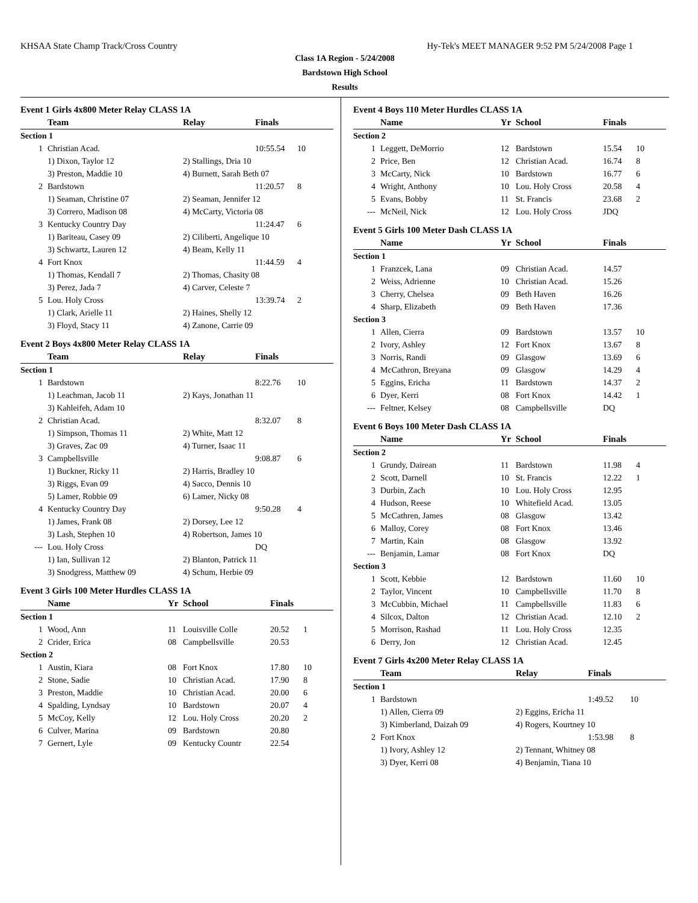KHSAA State Champ Track/Cross Country Hy-Tek's MEET MANAGER 9:52 PM 5/24/2008 Page 1
Class 1A Region - 5/24/2008
Bardstown High School
Results
Event 1 Girls 4x800 Meter Relay CLASS 1A
| | Team | Relay | Finals | |
| --- | --- | --- | --- | --- |
| Section 1 | | | | |
| 1 | Christian Acad. | | 10:55.54 | 10 |
| | 1) Dixon, Taylor 12 | 2) Stallings, Dria 10 | | |
| | 3) Preston, Maddie 10 | 4) Burnett, Sarah Beth 07 | | |
| 2 | Bardstown | | 11:20.57 | 8 |
| | 1) Seaman, Christine 07 | 2) Seaman, Jennifer 12 | | |
| | 3) Correro, Madison 08 | 4) McCarty, Victoria 08 | | |
| 3 | Kentucky Country Day | | 11:24.47 | 6 |
| | 1) Bariteau, Casey 09 | 2) Ciliberti, Angelique 10 | | |
| | 3) Schwartz, Lauren 12 | 4) Beam, Kelly 11 | | |
| 4 | Fort Knox | | 11:44.59 | 4 |
| | 1) Thomas, Kendall 7 | 2) Thomas, Chasity 08 | | |
| | 3) Perez, Jada 7 | 4) Carver, Celeste 7 | | |
| 5 | Lou. Holy Cross | | 13:39.74 | 2 |
| | 1) Clark, Arielle 11 | 2) Haines, Shelly 12 | | |
| | 3) Floyd, Stacy 11 | 4) Zanone, Carrie 09 | | |
Event 2 Boys 4x800 Meter Relay CLASS 1A
| | Team | Relay | Finals | |
| --- | --- | --- | --- | --- |
| Section 1 | | | | |
| 1 | Bardstown | | 8:22.76 | 10 |
| | 1) Leachman, Jacob 11 | 2) Kays, Jonathan 11 | | |
| | 3) Kahleifeh, Adam 10 | | | |
| 2 | Christian Acad. | | 8:32.07 | 8 |
| | 1) Simpson, Thomas 11 | 2) White, Matt 12 | | |
| | 3) Graves, Zac 09 | 4) Turner, Isaac 11 | | |
| 3 | Campbellsville | | 9:08.87 | 6 |
| | 1) Buckner, Ricky 11 | 2) Harris, Bradley 10 | | |
| | 3) Riggs, Evan 09 | 4) Sacco, Dennis 10 | | |
| | 5) Lamer, Robbie 09 | 6) Lamer, Nicky 08 | | |
| 4 | Kentucky Country Day | | 9:50.28 | 4 |
| | 1) James, Frank 08 | 2) Dorsey, Lee 12 | | |
| | 3) Lash, Stephen 10 | 4) Robertson, James 10 | | |
| --- | Lou. Holy Cross | | DQ | |
| | 1) Ian, Sullivan 12 | 2) Blanton, Patrick 11 | | |
| | 3) Snodgress, Matthew 09 | 4) Schum, Herbie 09 | | |
Event 3 Girls 100 Meter Hurdles CLASS 1A
| | Name | Yr | School | Finals | |
| --- | --- | --- | --- | --- | --- |
| Section 1 | | | | | |
| 1 | Wood, Ann | 11 | Louisville Colle | 20.52 | 1 |
| 2 | Crider, Erica | 08 | Campbellsville | 20.53 | |
| Section 2 | | | | | |
| 1 | Austin, Kiara | 08 | Fort Knox | 17.80 | 10 |
| 2 | Stone, Sadie | 10 | Christian Acad. | 17.90 | 8 |
| 3 | Preston, Maddie | 10 | Christian Acad. | 20.00 | 6 |
| 4 | Spalding, Lyndsay | 10 | Bardstown | 20.07 | 4 |
| 5 | McCoy, Kelly | 12 | Lou. Holy Cross | 20.20 | 2 |
| 6 | Culver, Marina | 09 | Bardstown | 20.80 | |
| 7 | Gernert, Lyle | 09 | Kentucky Countr | 22.54 | |
Event 4 Boys 110 Meter Hurdles CLASS 1A
| | Name | Yr | School | Finals | |
| --- | --- | --- | --- | --- | --- |
| Section 2 | | | | | |
| 1 | Leggett, DeMorrio | 12 | Bardstown | 15.54 | 10 |
| 2 | Price, Ben | 12 | Christian Acad. | 16.74 | 8 |
| 3 | McCarty, Nick | 10 | Bardstown | 16.77 | 6 |
| 4 | Wright, Anthony | 10 | Lou. Holy Cross | 20.58 | 4 |
| 5 | Evans, Bobby | 11 | St. Francis | 23.68 | 2 |
| --- | McNeil, Nick | 12 | Lou. Holy Cross | JDQ | |
Event 5 Girls 100 Meter Dash CLASS 1A
| | Name | Yr | School | Finals | |
| --- | --- | --- | --- | --- | --- |
| Section 1 | | | | | |
| 1 | Franzcek, Lana | 09 | Christian Acad. | 14.57 | |
| 2 | Weiss, Adrienne | 10 | Christian Acad. | 15.26 | |
| 3 | Cherry, Chelsea | 09 | Beth Haven | 16.26 | |
| 4 | Sharp, Elizabeth | 09 | Beth Haven | 17.36 | |
| Section 3 | | | | | |
| 1 | Allen, Cierra | 09 | Bardstown | 13.57 | 10 |
| 2 | Ivory, Ashley | 12 | Fort Knox | 13.67 | 8 |
| 3 | Norris, Randi | 09 | Glasgow | 13.69 | 6 |
| 4 | McCathron, Breyana | 09 | Glasgow | 14.29 | 4 |
| 5 | Eggins, Ericha | 11 | Bardstown | 14.37 | 2 |
| 6 | Dyer, Kerri | 08 | Fort Knox | 14.42 | 1 |
| --- | Feltner, Kelsey | 08 | Campbellsville | DQ | |
Event 6 Boys 100 Meter Dash CLASS 1A
| | Name | Yr | School | Finals | |
| --- | --- | --- | --- | --- | --- |
| Section 2 | | | | | |
| 1 | Grundy, Dairean | 11 | Bardstown | 11.98 | 4 |
| 2 | Scott, Darnell | 10 | St. Francis | 12.22 | 1 |
| 3 | Durbin, Zach | 10 | Lou. Holy Cross | 12.95 | |
| 4 | Hudson, Reese | 10 | Whitefield Acad. | 13.05 | |
| 5 | McCathren, James | 08 | Glasgow | 13.42 | |
| 6 | Malloy, Corey | 08 | Fort Knox | 13.46 | |
| 7 | Martin, Kain | 08 | Glasgow | 13.92 | |
| --- | Benjamin, Lamar | 08 | Fort Knox | DQ | |
| Section 3 | | | | | |
| 1 | Scott, Kebbie | 12 | Bardstown | 11.60 | 10 |
| 2 | Taylor, Vincent | 10 | Campbellsville | 11.70 | 8 |
| 3 | McCubbin, Michael | 11 | Campbellsville | 11.83 | 6 |
| 4 | Silcox, Dalton | 12 | Christian Acad. | 12.10 | 2 |
| 5 | Morrison, Rashad | 11 | Lou. Holy Cross | 12.35 | |
| 6 | Derry, Jon | 12 | Christian Acad. | 12.45 | |
Event 7 Girls 4x200 Meter Relay CLASS 1A
| | Team | Relay | Finals | |
| --- | --- | --- | --- | --- |
| Section 1 | | | | |
| 1 | Bardstown | | 1:49.52 | 10 |
| | 1) Allen, Cierra 09 | 2) Eggins, Ericha 11 | | |
| | 3) Kimberland, Daizah 09 | 4) Rogers, Kourtney 10 | | |
| 2 | Fort Knox | | 1:53.98 | 8 |
| | 1) Ivory, Ashley 12 | 2) Tennant, Whitney 08 | | |
| | 3) Dyer, Kerri 08 | 4) Benjamin, Tiana 10 | | |